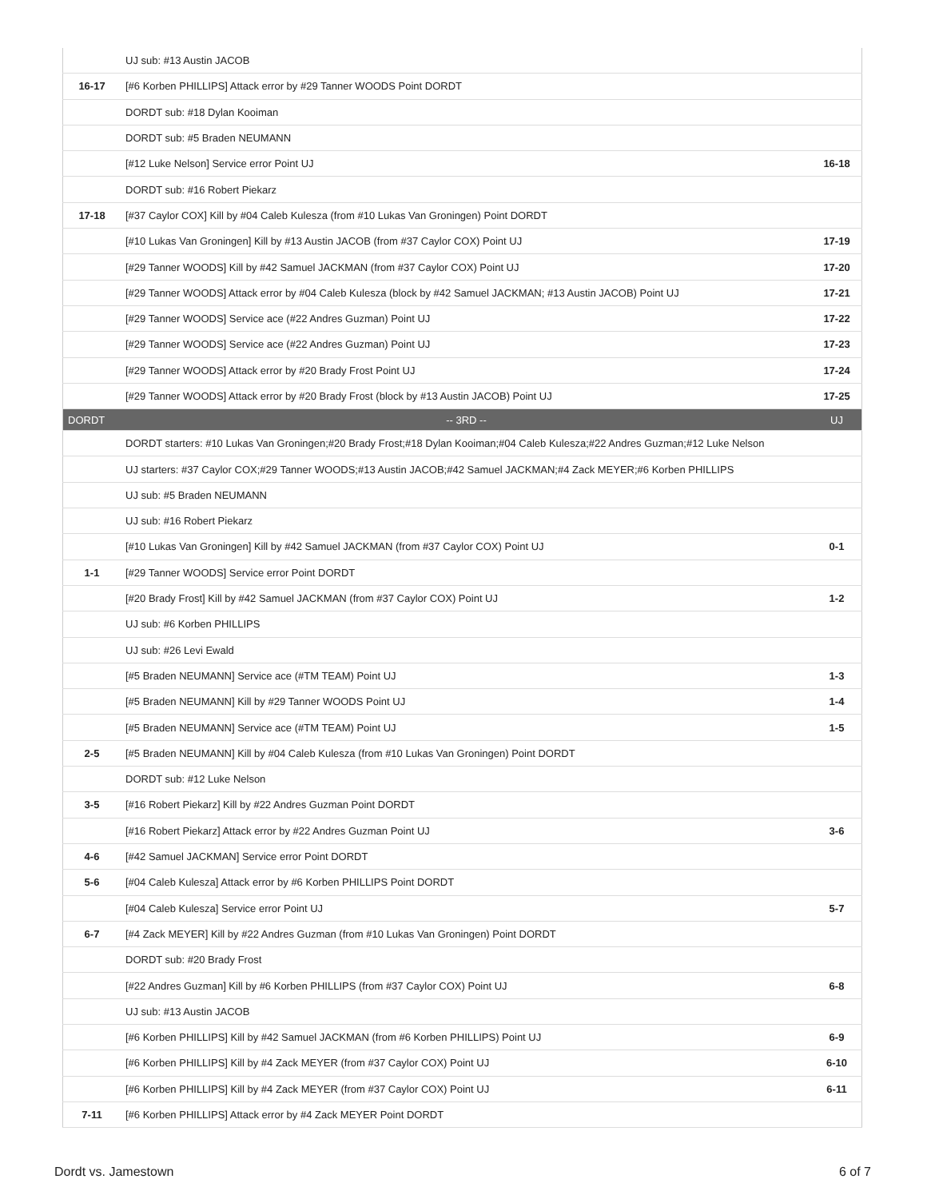| | UJ sub: #13 Austin JACOB | |
| 16-17 | [#6 Korben PHILLIPS] Attack error by #29 Tanner WOODS Point DORDT | |
| | DORDT sub: #18 Dylan Kooiman | |
| | DORDT sub: #5 Braden NEUMANN | |
| | [#12 Luke Nelson] Service error Point UJ | 16-18 |
| | DORDT sub: #16 Robert Piekarz | |
| 17-18 | [#37 Caylor COX] Kill by #04 Caleb Kulesza (from #10 Lukas Van Groningen) Point DORDT | |
| | [#10 Lukas Van Groningen] Kill by #13 Austin JACOB (from #37 Caylor COX) Point UJ | 17-19 |
| | [#29 Tanner WOODS] Kill by #42 Samuel JACKMAN (from #37 Caylor COX) Point UJ | 17-20 |
| | [#29 Tanner WOODS] Attack error by #04 Caleb Kulesza (block by #42 Samuel JACKMAN; #13 Austin JACOB) Point UJ | 17-21 |
| | [#29 Tanner WOODS] Service ace (#22 Andres Guzman) Point UJ | 17-22 |
| | [#29 Tanner WOODS] Service ace (#22 Andres Guzman) Point UJ | 17-23 |
| | [#29 Tanner WOODS] Attack error by #20 Brady Frost Point UJ | 17-24 |
| | [#29 Tanner WOODS] Attack error by #20 Brady Frost (block by #13 Austin JACOB) Point UJ | 17-25 |
| DORDT | -- 3RD -- | UJ |
| | DORDT starters: #10 Lukas Van Groningen;#20 Brady Frost;#18 Dylan Kooiman;#04 Caleb Kulesza;#22 Andres Guzman;#12 Luke Nelson | |
| | UJ starters: #37 Caylor COX;#29 Tanner WOODS;#13 Austin JACOB;#42 Samuel JACKMAN;#4 Zack MEYER;#6 Korben PHILLIPS | |
| | UJ sub: #5 Braden NEUMANN | |
| | UJ sub: #16 Robert Piekarz | |
| | [#10 Lukas Van Groningen] Kill by #42 Samuel JACKMAN (from #37 Caylor COX) Point UJ | 0-1 |
| 1-1 | [#29 Tanner WOODS] Service error Point DORDT | |
| | [#20 Brady Frost] Kill by #42 Samuel JACKMAN (from #37 Caylor COX) Point UJ | 1-2 |
| | UJ sub: #6 Korben PHILLIPS | |
| | UJ sub: #26 Levi Ewald | |
| | [#5 Braden NEUMANN] Service ace (#TM TEAM) Point UJ | 1-3 |
| | [#5 Braden NEUMANN] Kill by #29 Tanner WOODS Point UJ | 1-4 |
| | [#5 Braden NEUMANN] Service ace (#TM TEAM) Point UJ | 1-5 |
| 2-5 | [#5 Braden NEUMANN] Kill by #04 Caleb Kulesza (from #10 Lukas Van Groningen) Point DORDT | |
| | DORDT sub: #12 Luke Nelson | |
| 3-5 | [#16 Robert Piekarz] Kill by #22 Andres Guzman Point DORDT | |
| | [#16 Robert Piekarz] Attack error by #22 Andres Guzman Point UJ | 3-6 |
| 4-6 | [#42 Samuel JACKMAN] Service error Point DORDT | |
| 5-6 | [#04 Caleb Kulesza] Attack error by #6 Korben PHILLIPS Point DORDT | |
| | [#04 Caleb Kulesza] Service error Point UJ | 5-7 |
| 6-7 | [#4 Zack MEYER] Kill by #22 Andres Guzman (from #10 Lukas Van Groningen) Point DORDT | |
| | DORDT sub: #20 Brady Frost | |
| | [#22 Andres Guzman] Kill by #6 Korben PHILLIPS (from #37 Caylor COX) Point UJ | 6-8 |
| | UJ sub: #13 Austin JACOB | |
| | [#6 Korben PHILLIPS] Kill by #42 Samuel JACKMAN (from #6 Korben PHILLIPS) Point UJ | 6-9 |
| | [#6 Korben PHILLIPS] Kill by #4 Zack MEYER (from #37 Caylor COX) Point UJ | 6-10 |
| | [#6 Korben PHILLIPS] Kill by #4 Zack MEYER (from #37 Caylor COX) Point UJ | 6-11 |
| 7-11 | [#6 Korben PHILLIPS] Attack error by #4 Zack MEYER Point DORDT | |
Dordt vs. Jamestown 6 of 7